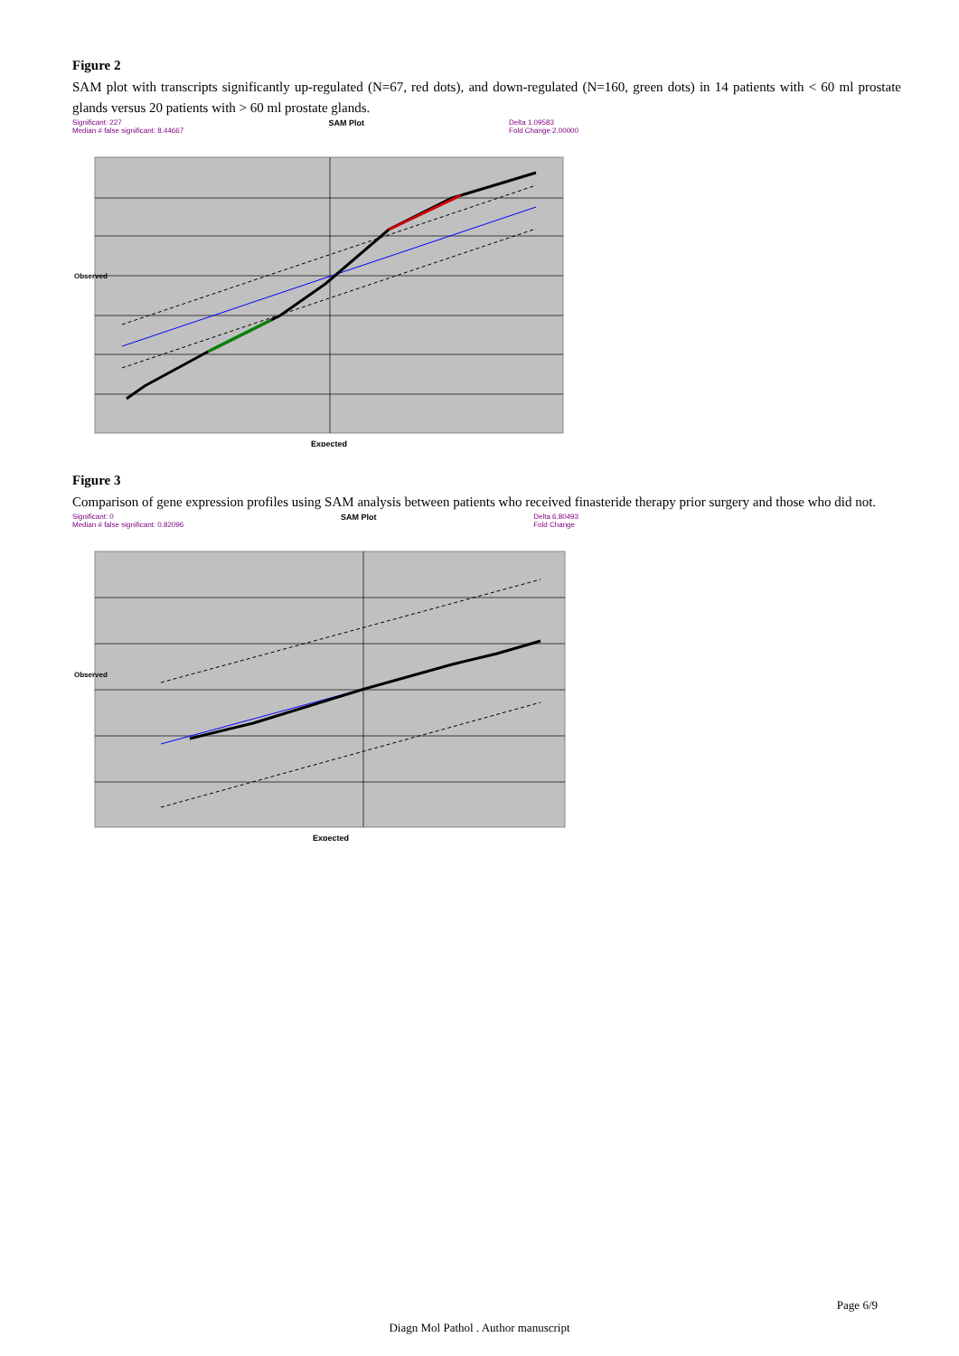Figure 2
SAM plot with transcripts significantly up-regulated (N=67, red dots), and down-regulated (N=160, green dots) in 14 patients with < 60 ml prostate glands versus 20 patients with > 60 ml prostate glands.
Significant: 227
Median # false significant: 8.44667
SAM Plot Delta 1.09583
Fold Change 2.00000
Expected
Observed
Figure 3
Comparison of gene expression profiles using SAM analysis between patients who received finasteride therapy prior surgery and those who did not.
Significant: 0
Median # false significant: 0.82096
SAM Plot Delta 6.80493
Fold Change
Expected
Observed
Page 6/9
Diagn Mol Pathol . Author manuscript